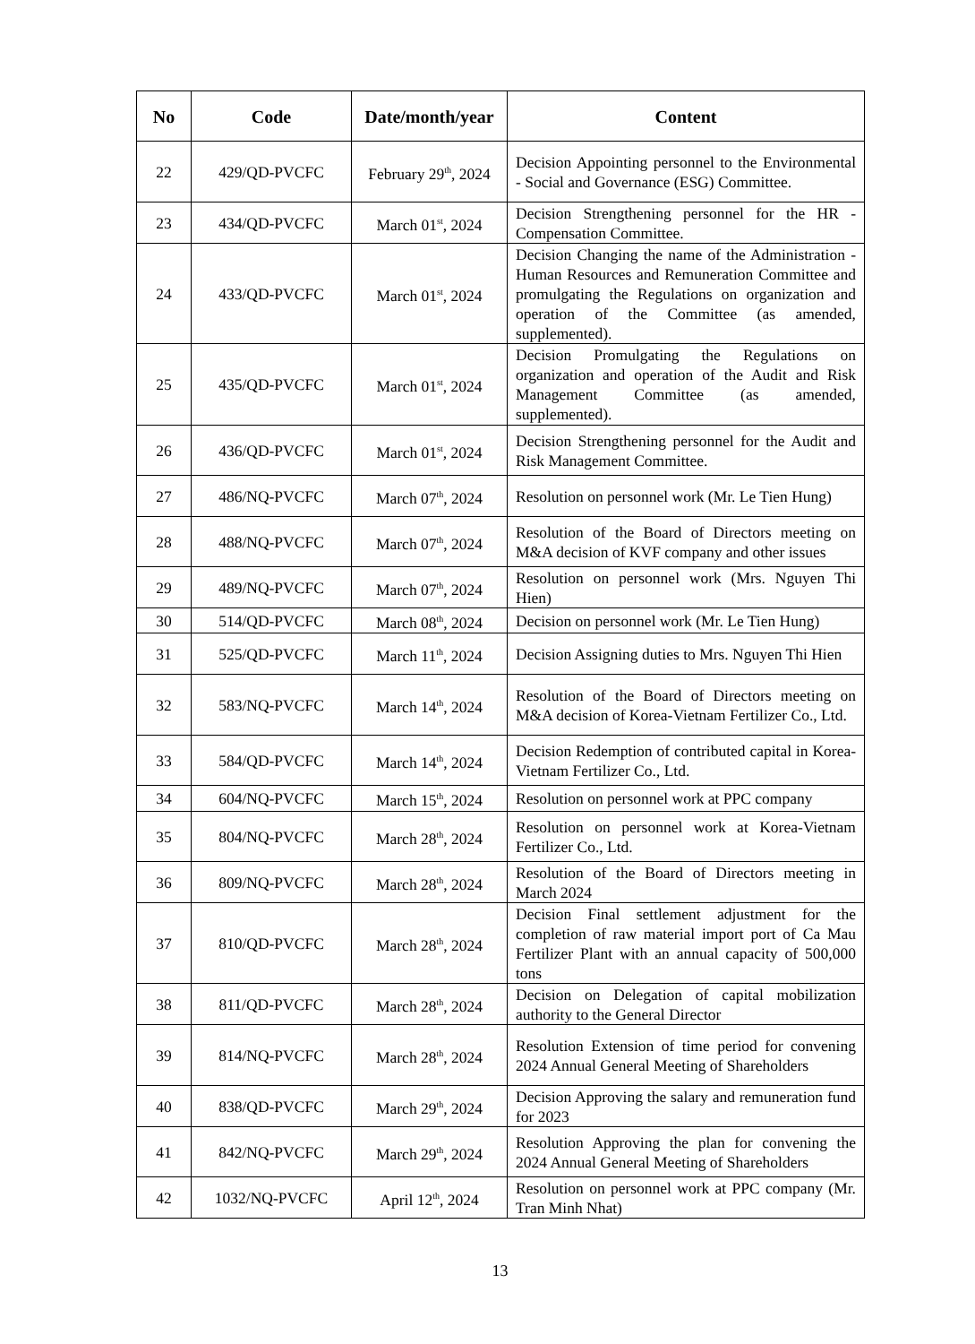| No | Code | Date/month/year | Content |
| --- | --- | --- | --- |
| 22 | 429/QD-PVCFC | February 29<sup>th</sup>, 2024 | Decision Appointing personnel to the Environmental - Social and Governance (ESG) Committee. |
| 23 | 434/QD-PVCFC | March 01<sup>st</sup>, 2024 | Decision Strengthening personnel for the HR - Compensation Committee. |
| 24 | 433/QD-PVCFC | March 01<sup>st</sup>, 2024 | Decision Changing the name of the Administration - Human Resources and Remuneration Committee and promulgating the Regulations on organization and operation of the Committee (as amended, supplemented). |
| 25 | 435/QD-PVCFC | March 01<sup>st</sup>, 2024 | Decision Promulgating the Regulations on organization and operation of the Audit and Risk Management Committee (as amended, supplemented). |
| 26 | 436/QD-PVCFC | March 01<sup>st</sup>, 2024 | Decision Strengthening personnel for the Audit and Risk Management Committee. |
| 27 | 486/NQ-PVCFC | March 07<sup>th</sup>, 2024 | Resolution on personnel work (Mr. Le Tien Hung) |
| 28 | 488/NQ-PVCFC | March 07<sup>th</sup>, 2024 | Resolution of the Board of Directors meeting on M&A decision of KVF company and other issues |
| 29 | 489/NQ-PVCFC | March 07<sup>th</sup>, 2024 | Resolution on personnel work (Mrs. Nguyen Thi Hien) |
| 30 | 514/QD-PVCFC | March 08<sup>th</sup>, 2024 | Decision on personnel work (Mr. Le Tien Hung) |
| 31 | 525/QD-PVCFC | March 11<sup>th</sup>, 2024 | Decision Assigning duties to Mrs. Nguyen Thi Hien |
| 32 | 583/NQ-PVCFC | March 14<sup>th</sup>, 2024 | Resolution of the Board of Directors meeting on M&A decision of Korea-Vietnam Fertilizer Co., Ltd. |
| 33 | 584/QD-PVCFC | March 14<sup>th</sup>, 2024 | Decision Redemption of contributed capital in Korea-Vietnam Fertilizer Co., Ltd. |
| 34 | 604/NQ-PVCFC | March 15<sup>th</sup>, 2024 | Resolution on personnel work at PPC company |
| 35 | 804/NQ-PVCFC | March 28<sup>th</sup>, 2024 | Resolution on personnel work at Korea-Vietnam Fertilizer Co., Ltd. |
| 36 | 809/NQ-PVCFC | March 28<sup>th</sup>, 2024 | Resolution of the Board of Directors meeting in March 2024 |
| 37 | 810/QD-PVCFC | March 28<sup>th</sup>, 2024 | Decision Final settlement adjustment for the completion of raw material import port of Ca Mau Fertilizer Plant with an annual capacity of 500,000 tons |
| 38 | 811/QD-PVCFC | March 28<sup>th</sup>, 2024 | Decision on Delegation of capital mobilization authority to the General Director |
| 39 | 814/NQ-PVCFC | March 28<sup>th</sup>, 2024 | Resolution Extension of time period for convening 2024 Annual General Meeting of Shareholders |
| 40 | 838/QD-PVCFC | March 29<sup>th</sup>, 2024 | Decision Approving the salary and remuneration fund for 2023 |
| 41 | 842/NQ-PVCFC | March 29<sup>th</sup>, 2024 | Resolution Approving the plan for convening the 2024 Annual General Meeting of Shareholders |
| 42 | 1032/NQ-PVCFC | April 12<sup>th</sup>, 2024 | Resolution on personnel work at PPC company (Mr. Tran Minh Nhat) |
13